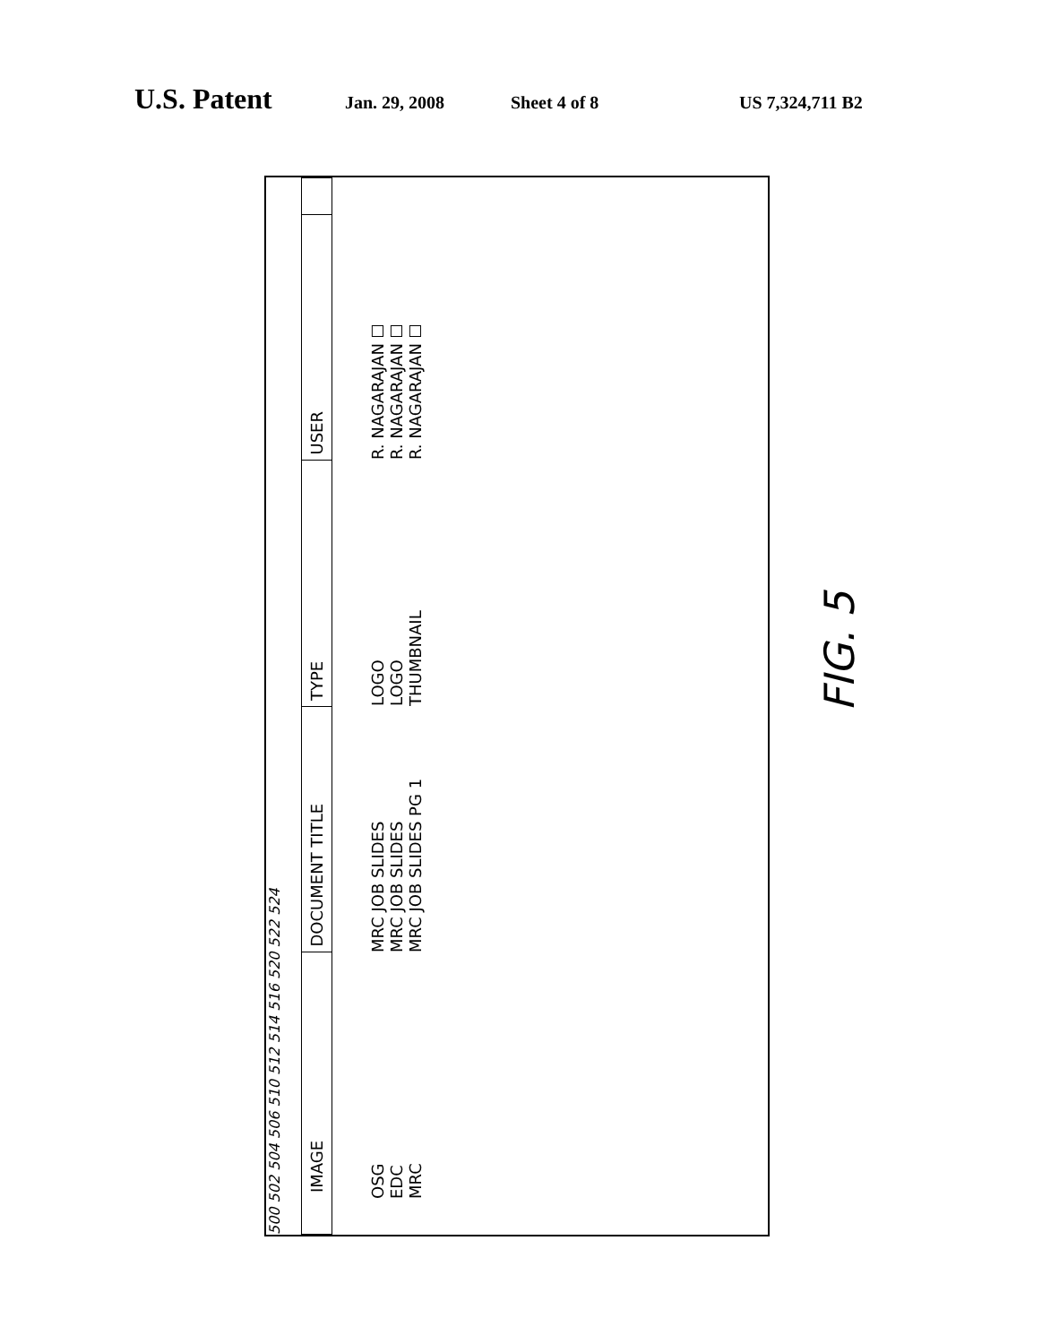U.S. Patent Jan. 29, 2008 Sheet 4 of 8 US 7,324,711 B2
500 502 504 506 510 512 514 516 520 522 524
IMAGE
DOCUMENT TITLE
TYPE
USER
OSG
MRC JOB SLIDES
LOGO
R. NAGARAJAN ☐
EDC
MRC JOB SLIDES
LOGO
R. NAGARAJAN ☐
MRC
MRC JOB SLIDES PG 1
THUMBNAIL
R. NAGARAJAN ☐
FIG. 5